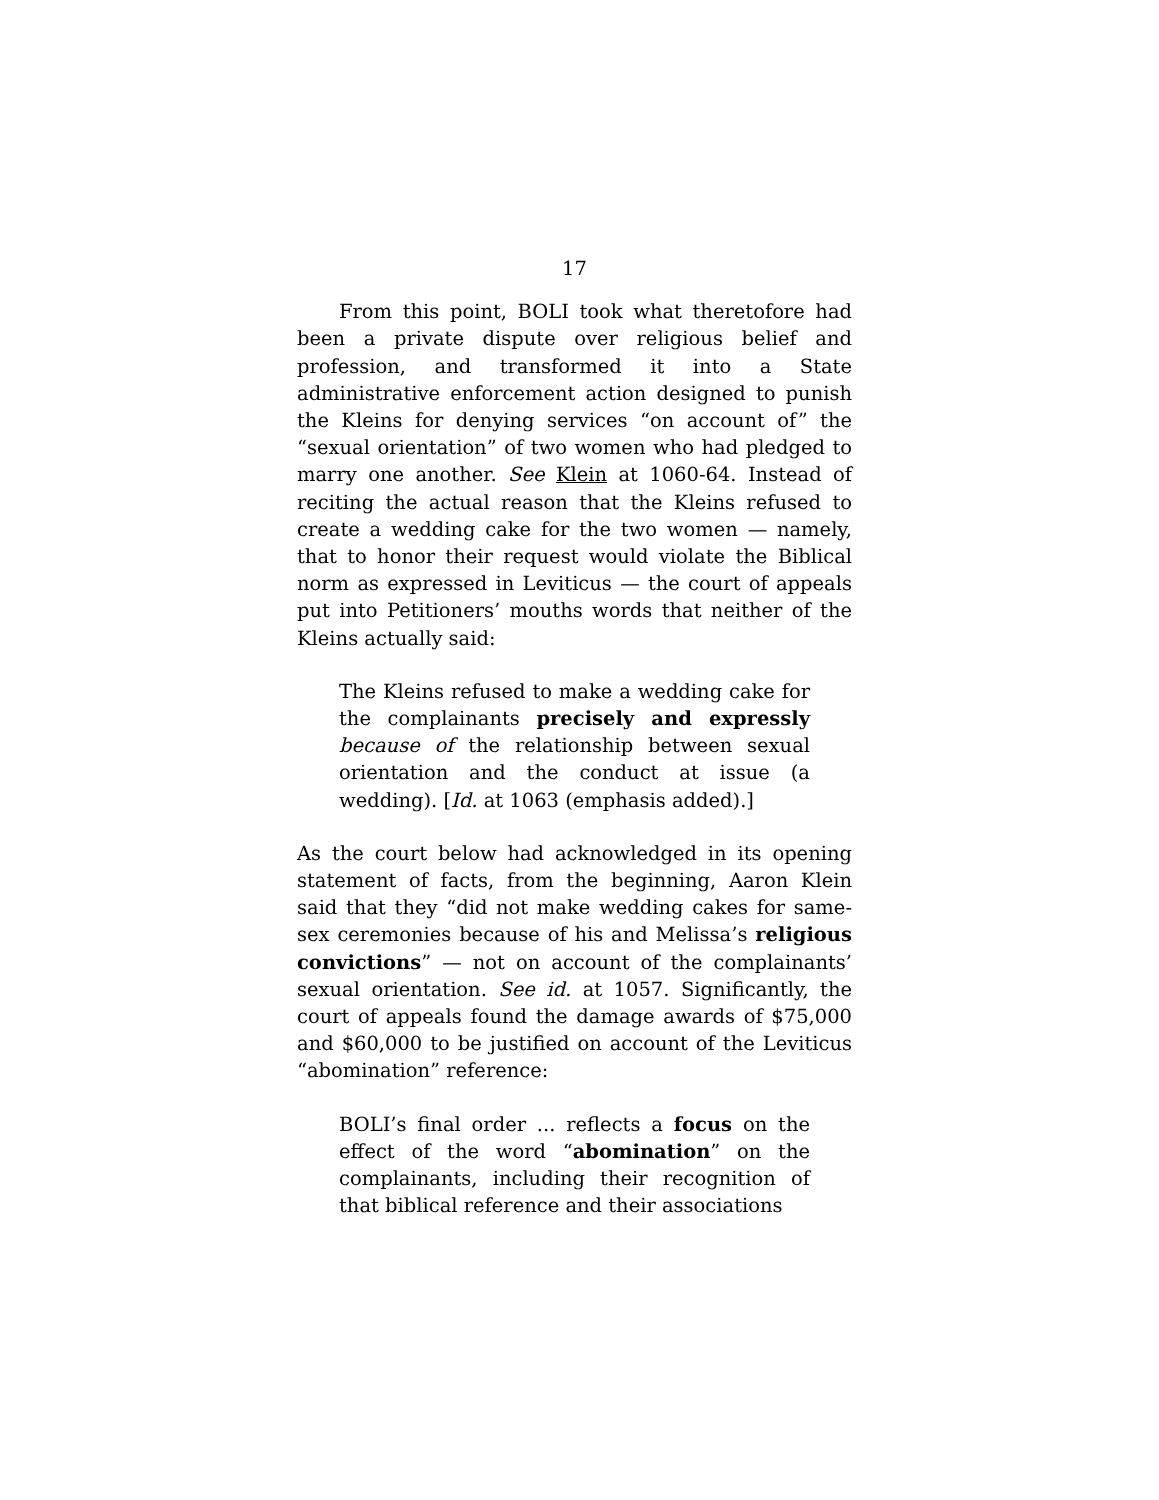17
From this point, BOLI took what theretofore had been a private dispute over religious belief and profession, and transformed it into a State administrative enforcement action designed to punish the Kleins for denying services “on account of” the “sexual orientation” of two women who had pledged to marry one another. See Klein at 1060-64. Instead of reciting the actual reason that the Kleins refused to create a wedding cake for the two women — namely, that to honor their request would violate the Biblical norm as expressed in Leviticus — the court of appeals put into Petitioners’ mouths words that neither of the Kleins actually said:
The Kleins refused to make a wedding cake for the complainants precisely and expressly because of the relationship between sexual orientation and the conduct at issue (a wedding). [Id. at 1063 (emphasis added).]
As the court below had acknowledged in its opening statement of facts, from the beginning, Aaron Klein said that they “did not make wedding cakes for same-sex ceremonies because of his and Melissa’s religious convictions” — not on account of the complainants’ sexual orientation. See id. at 1057. Significantly, the court of appeals found the damage awards of $75,000 and $60,000 to be justified on account of the Leviticus “abomination” reference:
BOLI’s final order ... reflects a focus on the effect of the word “abomination” on the complainants, including their recognition of that biblical reference and their associations